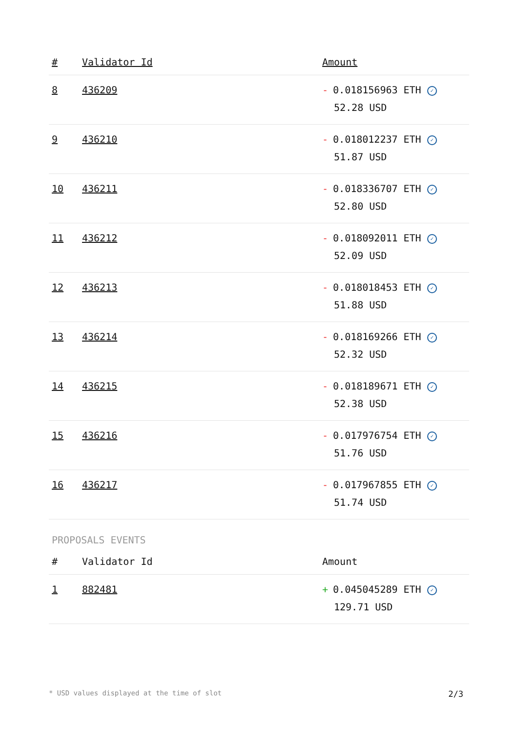| # | Validator Id | Amount |
| --- | --- | --- |
| 8 | 436209 | - 0.018156963 ETH ✓ 52.28 USD |
| 9 | 436210 | - 0.018012237 ETH ✓ 51.87 USD |
| 10 | 436211 | - 0.018336707 ETH ✓ 52.80 USD |
| 11 | 436212 | - 0.018092011 ETH ✓ 52.09 USD |
| 12 | 436213 | - 0.018018453 ETH ✓ 51.88 USD |
| 13 | 436214 | - 0.018169266 ETH ✓ 52.32 USD |
| 14 | 436215 | - 0.018189671 ETH ✓ 52.38 USD |
| 15 | 436216 | - 0.017976754 ETH ✓ 51.76 USD |
| 16 | 436217 | - 0.017967855 ETH ✓ 51.74 USD |
PROPOSALS EVENTS
| # | Validator Id | Amount |
| --- | --- | --- |
| 1 | 882481 | + 0.045045289 ETH ✓ 129.71 USD |
* USD values displayed at the time of slot 2/3